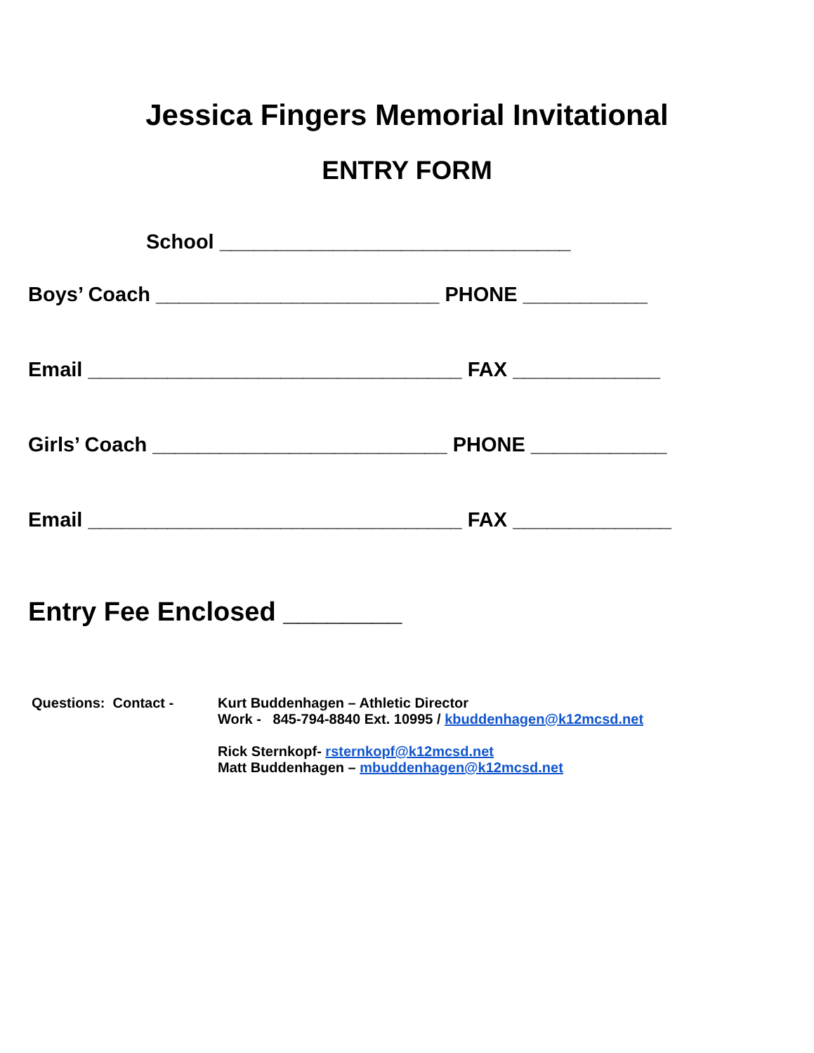Jessica Fingers Memorial Invitational
ENTRY FORM
School _______________________________
Boys’ Coach _________________________ PHONE ___________
Email _________________________________ FAX _____________
Girls’ Coach __________________________ PHONE ____________
Email _________________________________ FAX ______________
Entry Fee Enclosed ________
Questions: Contact -
Kurt Buddenhagen – Athletic Director
Work - 845-794-8840 Ext. 10995 / kbuddenhagen@k12mcsd.net
Rick Sternkopf- rsternkopf@k12mcsd.net
Matt Buddenhagen – mbuddenhagen@k12mcsd.net